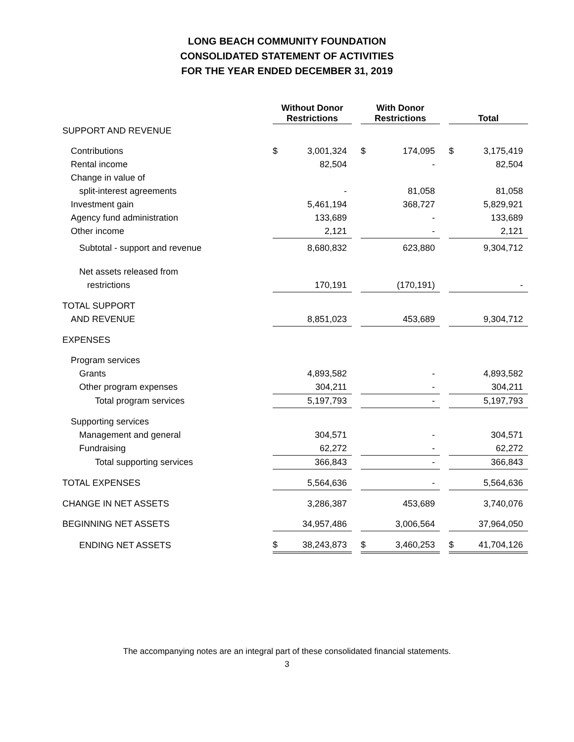LONG BEACH COMMUNITY FOUNDATION
CONSOLIDATED STATEMENT OF ACTIVITIES
FOR THE YEAR ENDED DECEMBER 31, 2019
| | Without Donor Restrictions | | | With Donor Restrictions | | | Total | |
| --- | --- | --- | --- | --- | --- | --- | --- | --- |
| SUPPORT AND REVENUE | | | | | | | | |
| Contributions | $ | 3,001,324 | | $ | 174,095 | | $ | 3,175,419 |
| Rental income | | 82,504 | | | - | | | 82,504 |
| Change in value of | | | | | | | | |
| split-interest agreements | | - | | | 81,058 | | | 81,058 |
| Investment gain | | 5,461,194 | | | 368,727 | | | 5,829,921 |
| Agency fund administration | | 133,689 | | | - | | | 133,689 |
| Other income | | 2,121 | | | - | | | 2,121 |
| Subtotal - support and revenue | | 8,680,832 | | | 623,880 | | | 9,304,712 |
| Net assets released from | | | | | | | | |
| restrictions | | 170,191 | | | (170,191) | | | - |
| TOTAL SUPPORT | | | | | | | | |
| AND REVENUE | | 8,851,023 | | | 453,689 | | | 9,304,712 |
| EXPENSES | | | | | | | | |
| Program services | | | | | | | | |
| Grants | | 4,893,582 | | | - | | | 4,893,582 |
| Other program expenses | | 304,211 | | | - | | | 304,211 |
| Total program services | | 5,197,793 | | | - | | | 5,197,793 |
| Supporting services | | | | | | | | |
| Management and general | | 304,571 | | | - | | | 304,571 |
| Fundraising | | 62,272 | | | - | | | 62,272 |
| Total supporting services | | 366,843 | | | - | | | 366,843 |
| TOTAL EXPENSES | | 5,564,636 | | | - | | | 5,564,636 |
| CHANGE IN NET ASSETS | | 3,286,387 | | | 453,689 | | | 3,740,076 |
| BEGINNING NET ASSETS | | 34,957,486 | | | 3,006,564 | | | 37,964,050 |
| ENDING NET ASSETS | $ | 38,243,873 | | $ | 3,460,253 | | $ | 41,704,126 |
The accompanying notes are an integral part of these consolidated financial statements.
3